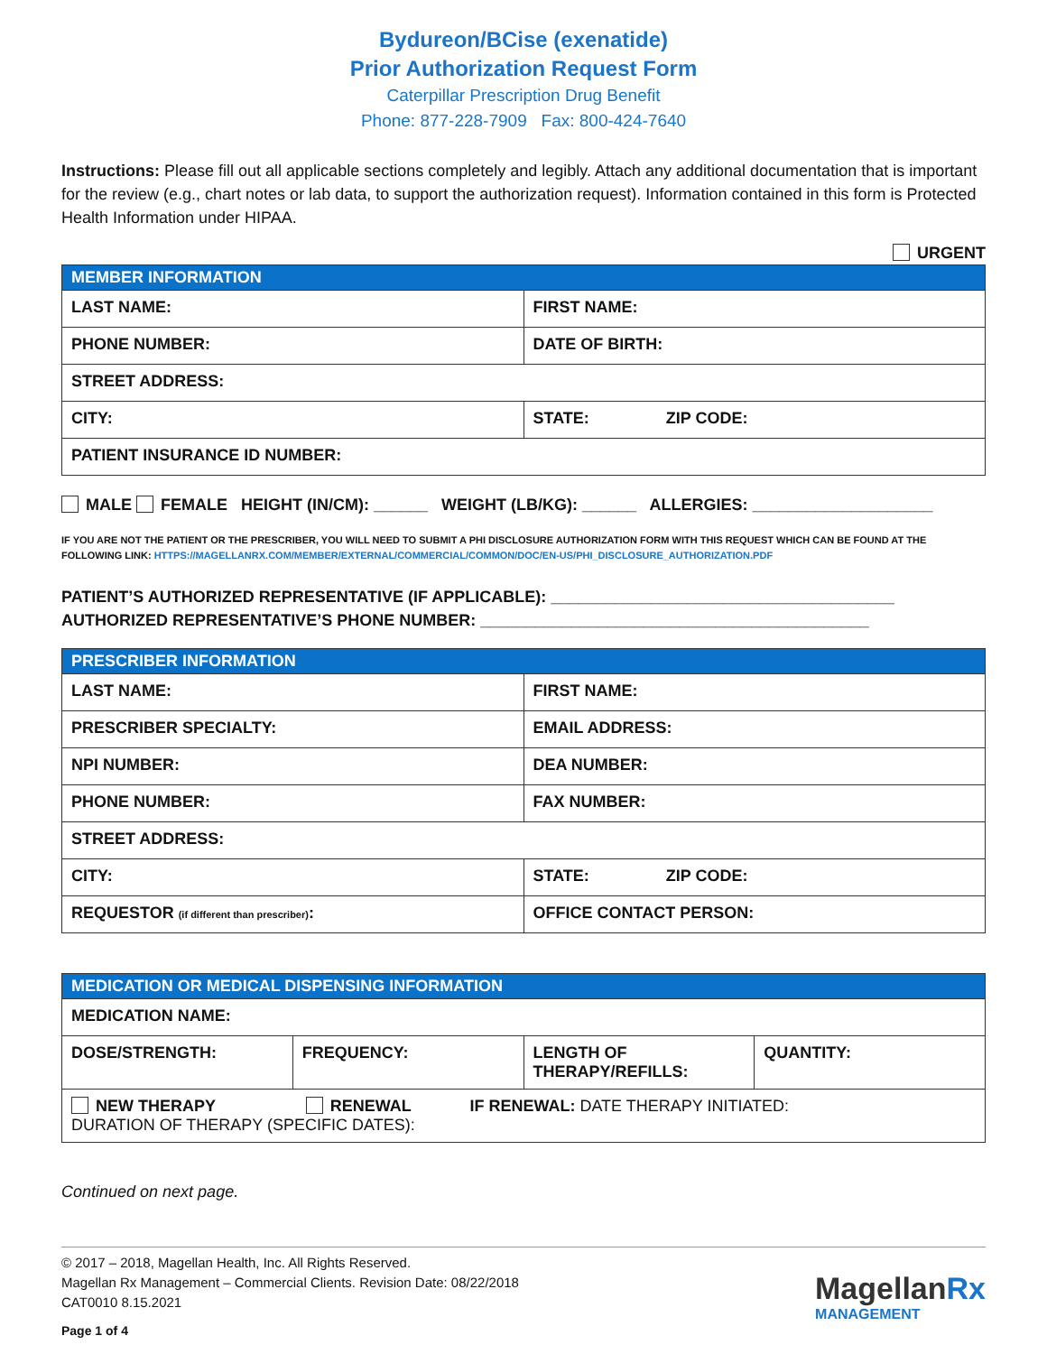Bydureon/BCise (exenatide)
Prior Authorization Request Form
Caterpillar Prescription Drug Benefit
Phone: 877-228-7909 Fax: 800-424-7640
Instructions: Please fill out all applicable sections completely and legibly. Attach any additional documentation that is important for the review (e.g., chart notes or lab data, to support the authorization request). Information contained in this form is Protected Health Information under HIPAA.
URGENT
| MEMBER INFORMATION | |
| --- | --- |
| LAST NAME: | FIRST NAME: |
| PHONE NUMBER: | DATE OF BIRTH: |
| STREET ADDRESS: | |
| CITY: | STATE: ZIP CODE: |
| PATIENT INSURANCE ID NUMBER: | |
MALE FEMALE HEIGHT (IN/CM): ______ WEIGHT (LB/KG): ______ ALLERGIES: ____________________
IF YOU ARE NOT THE PATIENT OR THE PRESCRIBER, YOU WILL NEED TO SUBMIT A PHI DISCLOSURE AUTHORIZATION FORM WITH THIS REQUEST WHICH CAN BE FOUND AT THE FOLLOWING LINK: HTTPS://MAGELLANRX.COM/MEMBER/EXTERNAL/COMMERCIAL/COMMON/DOC/EN-US/PHI_DISCLOSURE_AUTHORIZATION.PDF
PATIENT’S AUTHORIZED REPRESENTATIVE (IF APPLICABLE): ______________________________________
AUTHORIZED REPRESENTATIVE’S PHONE NUMBER: ___________________________________________
| PRESCRIBER INFORMATION | |
| --- | --- |
| LAST NAME: | FIRST NAME: |
| PRESCRIBER SPECIALTY: | EMAIL ADDRESS: |
| NPI NUMBER: | DEA NUMBER: |
| PHONE NUMBER: | FAX NUMBER: |
| STREET ADDRESS: | |
| CITY: | STATE: ZIP CODE: |
| REQUESTOR (if different than prescriber) : | OFFICE CONTACT PERSON: |
| MEDICATION OR MEDICAL DISPENSING INFORMATION | | | |
| --- | --- | --- | --- |
| MEDICATION NAME: | | | |
| DOSE/STRENGTH: | FREQUENCY: | LENGTH OF THERAPY/REFILLS: | QUANTITY: |
| NEW THERAPY RENEWAL IF RENEWAL: DATE THERAPY INITIATED: DURATION OF THERAPY (SPECIFIC DATES): | | | |
Continued on next page.
© 2017 – 2018, Magellan Health, Inc. All Rights Reserved.
Magellan Rx Management – Commercial Clients. Revision Date: 08/22/2018
CAT0010 8.15.2021
Page 1 of 4
MagellanRx
MANAGEMENT